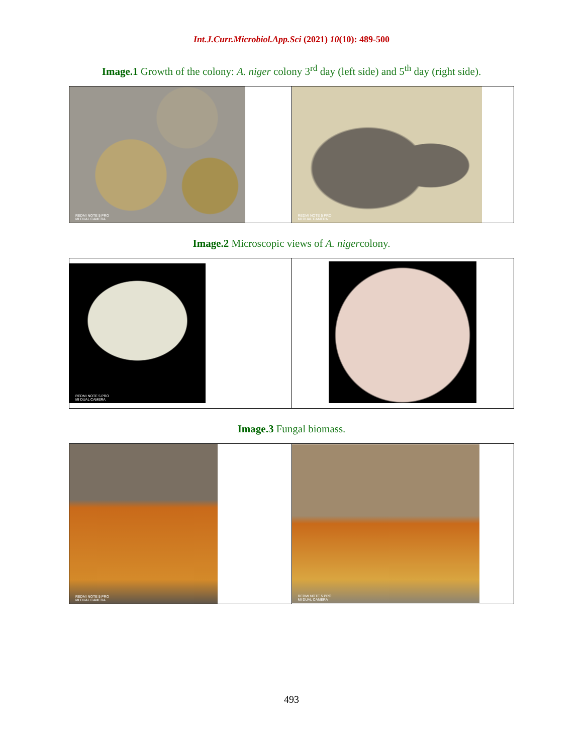Int.J.Curr.Microbiol.App.Sci (2021) 10(10): 489-500
Image.1 Growth of the colony: A. niger colony 3<sup>rd</sup> day (left side) and 5<sup>th</sup> day (right side).
| REDMI NOTE 5 PRO MI DUAL CAMERA | REDMI NOTE 5 PRO MI DUAL CAMERA |
Image.2 Microscopic views of A. nigercolony.
| REDMI NOTE 5 PRO MI DUAL CAMERA | |
Image.3 Fungal biomass.
| REDMI NOTE 5 PRO MI DUAL CAMERA | REDMI NOTE 5 PRO MI DUAL CAMERA |
493